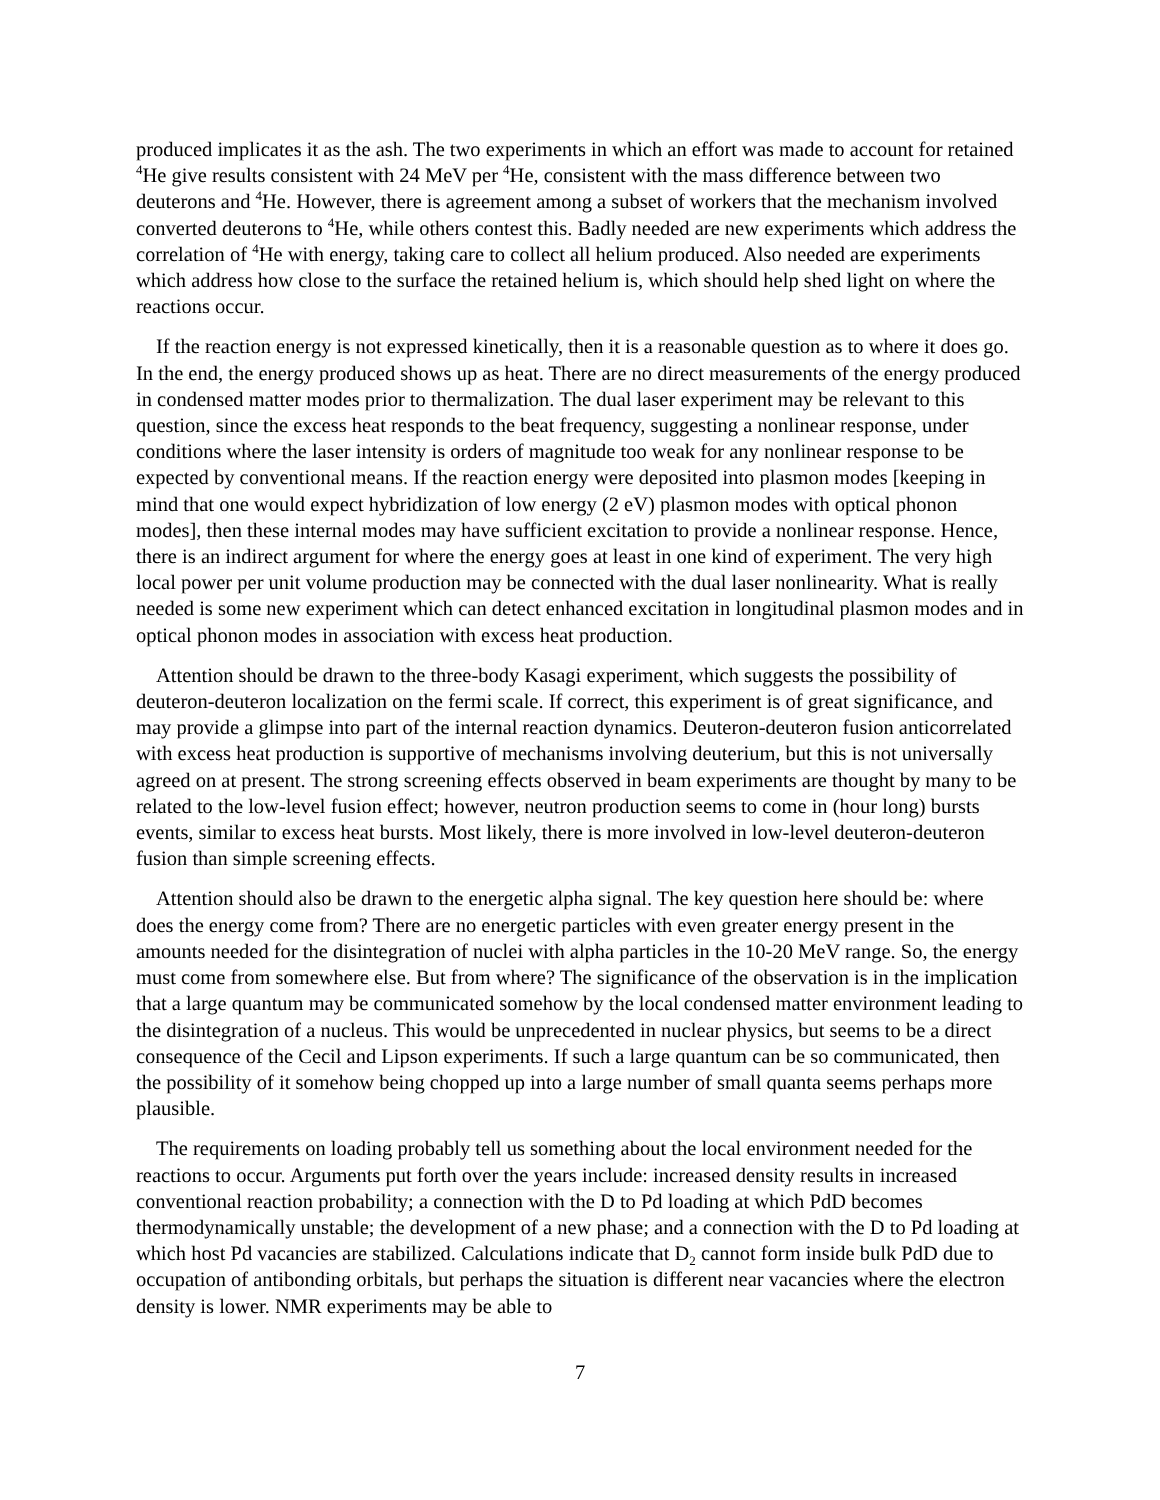produced implicates it as the ash. The two experiments in which an effort was made to account for retained <sup>4</sup>He give results consistent with 24 MeV per <sup>4</sup>He, consistent with the mass difference between two deuterons and <sup>4</sup>He. However, there is agreement among a subset of workers that the mechanism involved converted deuterons to <sup>4</sup>He, while others contest this. Badly needed are new experiments which address the correlation of <sup>4</sup>He with energy, taking care to collect all helium produced. Also needed are experiments which address how close to the surface the retained helium is, which should help shed light on where the reactions occur.
If the reaction energy is not expressed kinetically, then it is a reasonable question as to where it does go. In the end, the energy produced shows up as heat. There are no direct measurements of the energy produced in condensed matter modes prior to thermalization. The dual laser experiment may be relevant to this question, since the excess heat responds to the beat frequency, suggesting a nonlinear response, under conditions where the laser intensity is orders of magnitude too weak for any nonlinear response to be expected by conventional means. If the reaction energy were deposited into plasmon modes [keeping in mind that one would expect hybridization of low energy (2 eV) plasmon modes with optical phonon modes], then these internal modes may have sufficient excitation to provide a nonlinear response. Hence, there is an indirect argument for where the energy goes at least in one kind of experiment. The very high local power per unit volume production may be connected with the dual laser nonlinearity. What is really needed is some new experiment which can detect enhanced excitation in longitudinal plasmon modes and in optical phonon modes in association with excess heat production.
Attention should be drawn to the three-body Kasagi experiment, which suggests the possibility of deuteron-deuteron localization on the fermi scale. If correct, this experiment is of great significance, and may provide a glimpse into part of the internal reaction dynamics. Deuteron-deuteron fusion anticorrelated with excess heat production is supportive of mechanisms involving deuterium, but this is not universally agreed on at present. The strong screening effects observed in beam experiments are thought by many to be related to the low-level fusion effect; however, neutron production seems to come in (hour long) bursts events, similar to excess heat bursts. Most likely, there is more involved in low-level deuteron-deuteron fusion than simple screening effects.
Attention should also be drawn to the energetic alpha signal. The key question here should be: where does the energy come from? There are no energetic particles with even greater energy present in the amounts needed for the disintegration of nuclei with alpha particles in the 10-20 MeV range. So, the energy must come from somewhere else. But from where? The significance of the observation is in the implication that a large quantum may be communicated somehow by the local condensed matter environment leading to the disintegration of a nucleus. This would be unprecedented in nuclear physics, but seems to be a direct consequence of the Cecil and Lipson experiments. If such a large quantum can be so communicated, then the possibility of it somehow being chopped up into a large number of small quanta seems perhaps more plausible.
The requirements on loading probably tell us something about the local environment needed for the reactions to occur. Arguments put forth over the years include: increased density results in increased conventional reaction probability; a connection with the D to Pd loading at which PdD becomes thermodynamically unstable; the development of a new phase; and a connection with the D to Pd loading at which host Pd vacancies are stabilized. Calculations indicate that D<sub>2</sub> cannot form inside bulk PdD due to occupation of antibonding orbitals, but perhaps the situation is different near vacancies where the electron density is lower. NMR experiments may be able to
7